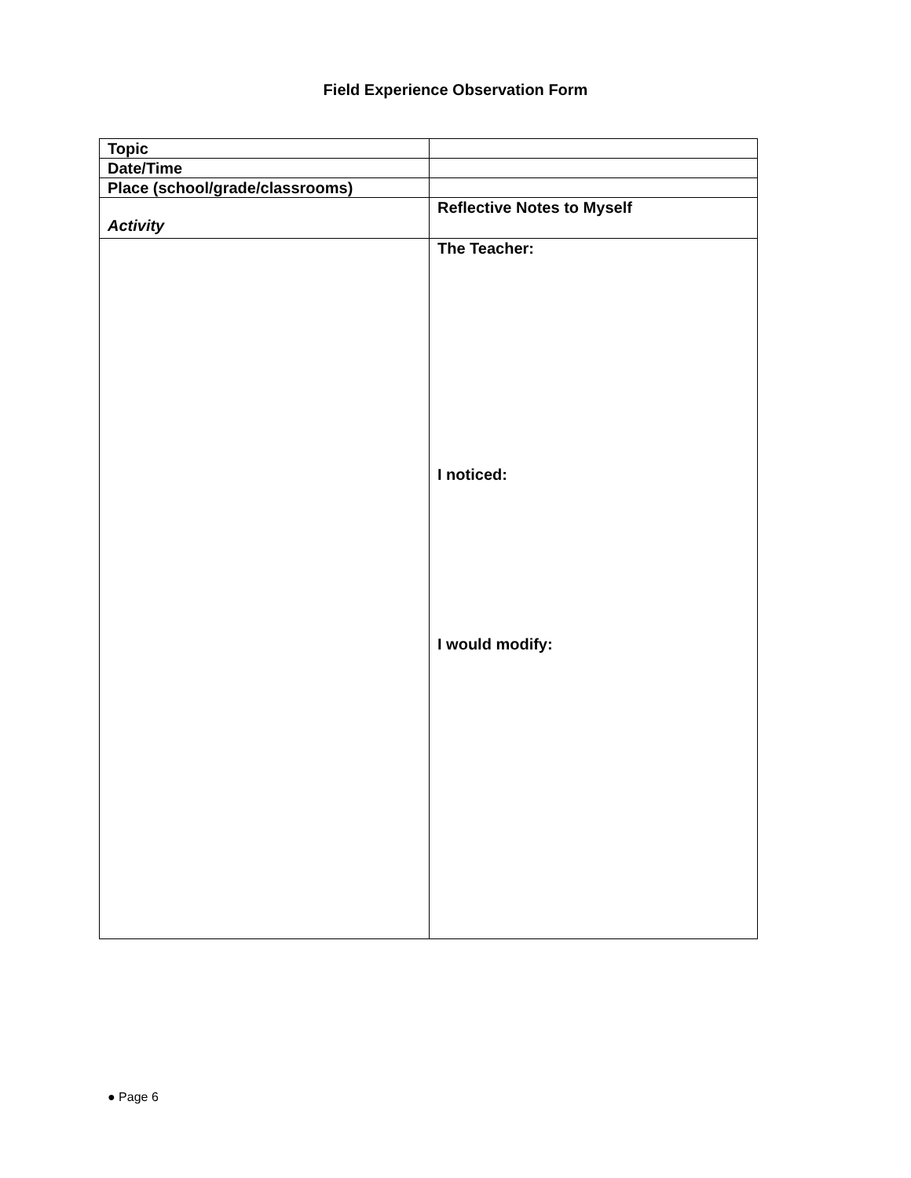Field Experience Observation Form
| Topic | |
| Date/Time | |
| Place (school/grade/classrooms) | |
| Activity | Reflective Notes to Myself |
| | The Teacher: I noticed: I would modify: |
● Page 6